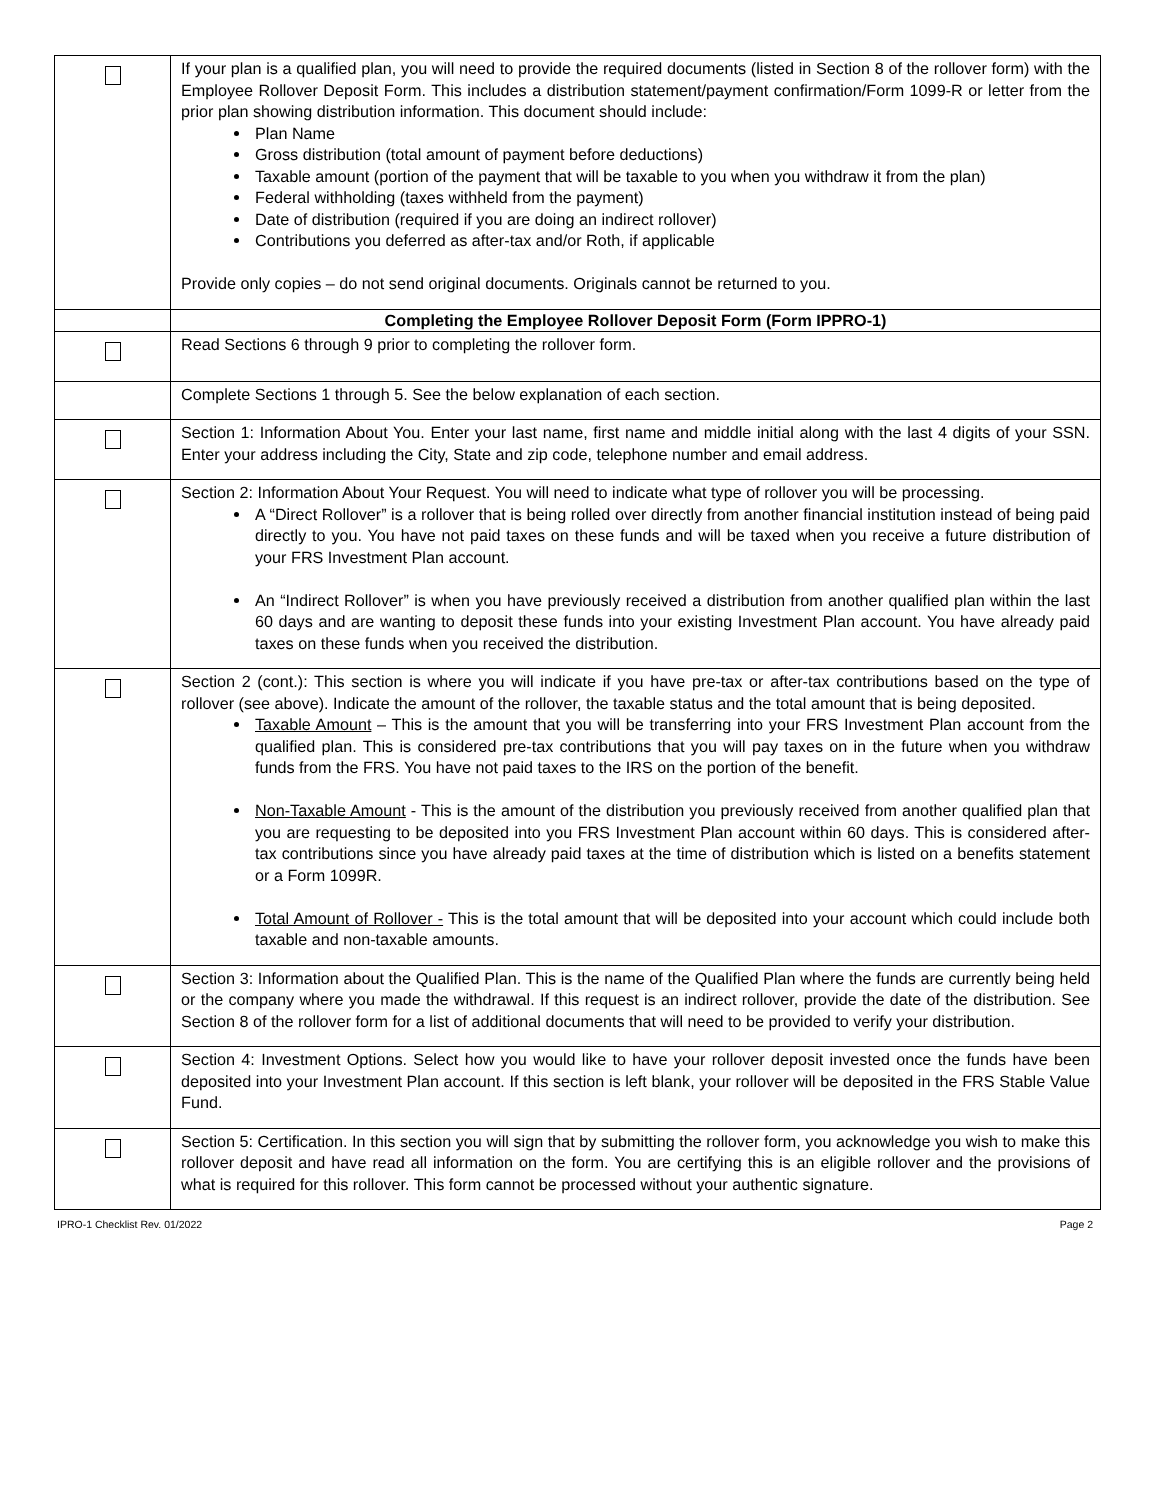| | If your plan is a qualified plan, you will need to provide the required documents (listed in Section 8 of the rollover form) with the Employee Rollover Deposit Form. This includes a distribution statement/payment confirmation/Form 1099-R or letter from the prior plan showing distribution information. This document should include: Plan Name Gross distribution (total amount of payment before deductions) Taxable amount (portion of the payment that will be taxable to you when you withdraw it from the plan) Federal withholding (taxes withheld from the payment) Date of distribution (required if you are doing an indirect rollover) Contributions you deferred as after-tax and/or Roth, if applicable Provide only copies – do not send original documents. Originals cannot be returned to you. |
| | Completing the Employee Rollover Deposit Form (Form IPPRO-1) |
| | Read Sections 6 through 9 prior to completing the rollover form. |
| | Complete Sections 1 through 5. See the below explanation of each section. |
| | Section 1: Information About You. Enter your last name, first name and middle initial along with the last 4 digits of your SSN. Enter your address including the City, State and zip code, telephone number and email address. |
| | Section 2: Information About Your Request. You will need to indicate what type of rollover you will be processing. A “Direct Rollover” is a rollover that is being rolled over directly from another financial institution instead of being paid directly to you. You have not paid taxes on these funds and will be taxed when you receive a future distribution of your FRS Investment Plan account. An “Indirect Rollover” is when you have previously received a distribution from another qualified plan within the last 60 days and are wanting to deposit these funds into your existing Investment Plan account. You have already paid taxes on these funds when you received the distribution. |
| | Section 2 (cont.): This section is where you will indicate if you have pre-tax or after-tax contributions based on the type of rollover (see above). Indicate the amount of the rollover, the taxable status and the total amount that is being deposited. Taxable Amount – This is the amount that you will be transferring into your FRS Investment Plan account from the qualified plan. This is considered pre-tax contributions that you will pay taxes on in the future when you withdraw funds from the FRS. You have not paid taxes to the IRS on the portion of the benefit. Non-Taxable Amount - This is the amount of the distribution you previously received from another qualified plan that you are requesting to be deposited into you FRS Investment Plan account within 60 days. This is considered after-tax contributions since you have already paid taxes at the time of distribution which is listed on a benefits statement or a Form 1099R. Total Amount of Rollover - This is the total amount that will be deposited into your account which could include both taxable and non-taxable amounts. |
| | Section 3: Information about the Qualified Plan. This is the name of the Qualified Plan where the funds are currently being held or the company where you made the withdrawal. If this request is an indirect rollover, provide the date of the distribution. See Section 8 of the rollover form for a list of additional documents that will need to be provided to verify your distribution. |
| | Section 4: Investment Options. Select how you would like to have your rollover deposit invested once the funds have been deposited into your Investment Plan account. If this section is left blank, your rollover will be deposited in the FRS Stable Value Fund. |
| | Section 5: Certification. In this section you will sign that by submitting the rollover form, you acknowledge you wish to make this rollover deposit and have read all information on the form. You are certifying this is an eligible rollover and the provisions of what is required for this rollover. This form cannot be processed without your authentic signature. |
IPRO-1 Checklist Rev. 01/2022 Page 2